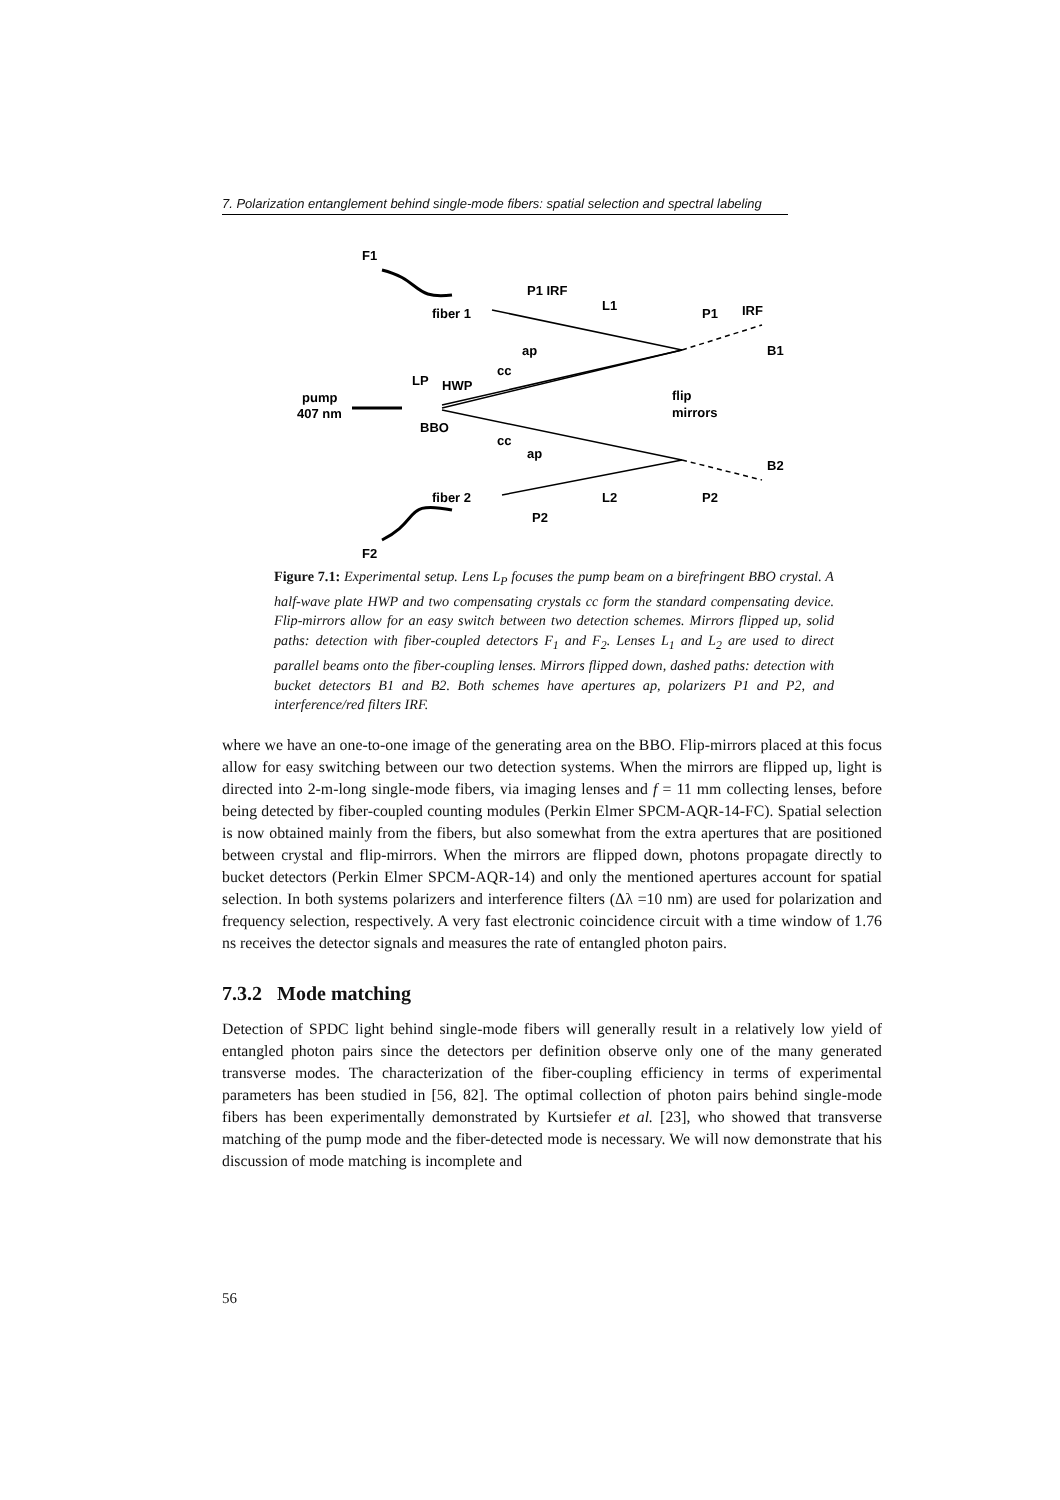7. Polarization entanglement behind single-mode fibers: spatial selection and spectral labeling
F1
fiber 1
P1 IRF
L1
P1
IRF
B1
ap
cc
LP
HWP
pump
407 nm
BBO
flip
mirrors
cc
ap
B2
fiber 2
L2
P2
P2
F2
Figure 7.1: Experimental setup. Lens L<sub>P</sub> focuses the pump beam on a birefringent BBO crystal. A half-wave plate HWP and two compensating crystals cc form the standard compensating device. Flip-mirrors allow for an easy switch between two detection schemes. Mirrors flipped up, solid paths: detection with fiber-coupled detectors F<sub>1</sub> and F<sub>2</sub>. Lenses L<sub>1</sub> and L<sub>2</sub> are used to direct parallel beams onto the fiber-coupling lenses. Mirrors flipped down, dashed paths: detection with bucket detectors B1 and B2. Both schemes have apertures ap, polarizers P1 and P2, and interference/red filters IRF.
where we have an one-to-one image of the generating area on the BBO. Flip-mirrors placed at this focus allow for easy switching between our two detection systems. When the mirrors are flipped up, light is directed into 2-m-long single-mode fibers, via imaging lenses and f = 11 mm collecting lenses, before being detected by fiber-coupled counting modules (Perkin Elmer SPCM-AQR-14-FC). Spatial selection is now obtained mainly from the fibers, but also somewhat from the extra apertures that are positioned between crystal and flip-mirrors. When the mirrors are flipped down, photons propagate directly to bucket detectors (Perkin Elmer SPCM-AQR-14) and only the mentioned apertures account for spatial selection. In both systems polarizers and interference filters (Δλ =10 nm) are used for polarization and frequency selection, respectively. A very fast electronic coincidence circuit with a time window of 1.76 ns receives the detector signals and measures the rate of entangled photon pairs.
7.3.2 Mode matching
Detection of SPDC light behind single-mode fibers will generally result in a relatively low yield of entangled photon pairs since the detectors per definition observe only one of the many generated transverse modes. The characterization of the fiber-coupling efficiency in terms of experimental parameters has been studied in [56, 82]. The optimal collection of photon pairs behind single-mode fibers has been experimentally demonstrated by Kurtsiefer et al. [23], who showed that transverse matching of the pump mode and the fiber-detected mode is necessary. We will now demonstrate that his discussion of mode matching is incomplete and
56